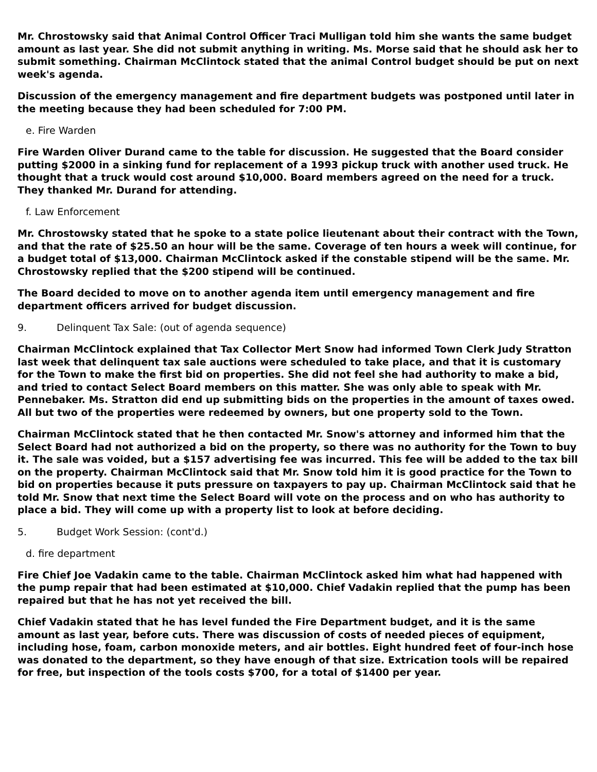Mr. Chrostowsky said that Animal Control Officer Traci Mulligan told him she wants the same budget amount as last year. She did not submit anything in writing. Ms. Morse said that he should ask her to submit something. Chairman McClintock stated that the animal Control budget should be put on next week's agenda.
Discussion of the emergency management and fire department budgets was postponed until later in the meeting because they had been scheduled for 7:00 PM.
e. Fire Warden
Fire Warden Oliver Durand came to the table for discussion. He suggested that the Board consider putting $2000 in a sinking fund for replacement of a 1993 pickup truck with another used truck. He thought that a truck would cost around $10,000. Board members agreed on the need for a truck. They thanked Mr. Durand for attending.
f. Law Enforcement
Mr. Chrostowsky stated that he spoke to a state police lieutenant about their contract with the Town, and that the rate of $25.50 an hour will be the same. Coverage of ten hours a week will continue, for a budget total of $13,000. Chairman McClintock asked if the constable stipend will be the same. Mr. Chrostowsky replied that the $200 stipend will be continued.
The Board decided to move on to another agenda item until emergency management and fire department officers arrived for budget discussion.
9. Delinquent Tax Sale: (out of agenda sequence)
Chairman McClintock explained that Tax Collector Mert Snow had informed Town Clerk Judy Stratton last week that delinquent tax sale auctions were scheduled to take place, and that it is customary for the Town to make the first bid on properties. She did not feel she had authority to make a bid, and tried to contact Select Board members on this matter. She was only able to speak with Mr. Pennebaker. Ms. Stratton did end up submitting bids on the properties in the amount of taxes owed. All but two of the properties were redeemed by owners, but one property sold to the Town.
Chairman McClintock stated that he then contacted Mr. Snow's attorney and informed him that the Select Board had not authorized a bid on the property, so there was no authority for the Town to buy it. The sale was voided, but a $157 advertising fee was incurred. This fee will be added to the tax bill on the property. Chairman McClintock said that Mr. Snow told him it is good practice for the Town to bid on properties because it puts pressure on taxpayers to pay up. Chairman McClintock said that he told Mr. Snow that next time the Select Board will vote on the process and on who has authority to place a bid. They will come up with a property list to look at before deciding.
5. Budget Work Session: (cont'd.)
d. fire department
Fire Chief Joe Vadakin came to the table. Chairman McClintock asked him what had happened with the pump repair that had been estimated at $10,000. Chief Vadakin replied that the pump has been repaired but that he has not yet received the bill.
Chief Vadakin stated that he has level funded the Fire Department budget, and it is the same amount as last year, before cuts. There was discussion of costs of needed pieces of equipment, including hose, foam, carbon monoxide meters, and air bottles. Eight hundred feet of four-inch hose was donated to the department, so they have enough of that size. Extrication tools will be repaired for free, but inspection of the tools costs $700, for a total of $1400 per year.